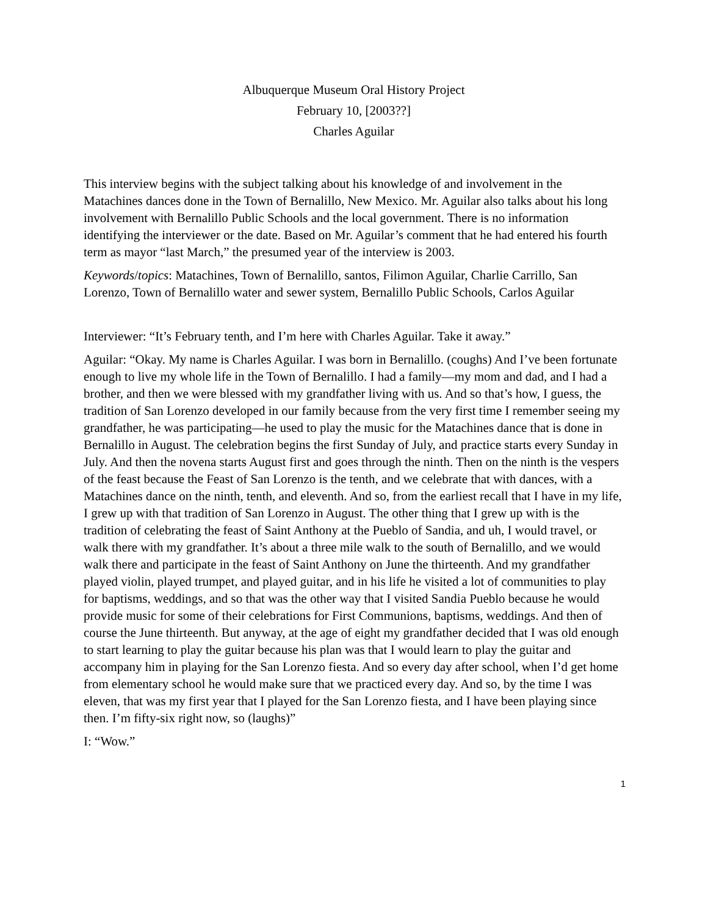Albuquerque Museum Oral History Project
February 10, [2003??]
Charles Aguilar
This interview begins with the subject talking about his knowledge of and involvement in the Matachines dances done in the Town of Bernalillo, New Mexico. Mr. Aguilar also talks about his long involvement with Bernalillo Public Schools and the local government. There is no information identifying the interviewer or the date. Based on Mr. Aguilar’s comment that he had entered his fourth term as mayor “last March,” the presumed year of the interview is 2003.
Keywords/topics: Matachines, Town of Bernalillo, santos, Filimon Aguilar, Charlie Carrillo, San Lorenzo, Town of Bernalillo water and sewer system, Bernalillo Public Schools, Carlos Aguilar
Interviewer: “It’s February tenth, and I’m here with Charles Aguilar. Take it away.”
Aguilar: “Okay. My name is Charles Aguilar. I was born in Bernalillo. (coughs) And I’ve been fortunate enough to live my whole life in the Town of Bernalillo. I had a family—my mom and dad, and I had a brother, and then we were blessed with my grandfather living with us. And so that’s how, I guess, the tradition of San Lorenzo developed in our family because from the very first time I remember seeing my grandfather, he was participating—he used to play the music for the Matachines dance that is done in Bernalillo in August. The celebration begins the first Sunday of July, and practice starts every Sunday in July. And then the novena starts August first and goes through the ninth. Then on the ninth is the vespers of the feast because the Feast of San Lorenzo is the tenth, and we celebrate that with dances, with a Matachines dance on the ninth, tenth, and eleventh. And so, from the earliest recall that I have in my life, I grew up with that tradition of San Lorenzo in August. The other thing that I grew up with is the tradition of celebrating the feast of Saint Anthony at the Pueblo of Sandia, and uh, I would travel, or walk there with my grandfather. It’s about a three mile walk to the south of Bernalillo, and we would walk there and participate in the feast of Saint Anthony on June the thirteenth. And my grandfather played violin, played trumpet, and played guitar, and in his life he visited a lot of communities to play for baptisms, weddings, and so that was the other way that I visited Sandia Pueblo because he would provide music for some of their celebrations for First Communions, baptisms, weddings. And then of course the June thirteenth. But anyway, at the age of eight my grandfather decided that I was old enough to start learning to play the guitar because his plan was that I would learn to play the guitar and accompany him in playing for the San Lorenzo fiesta. And so every day after school, when I’d get home from elementary school he would make sure that we practiced every day. And so, by the time I was eleven, that was my first year that I played for the San Lorenzo fiesta, and I have been playing since then. I’m fifty-six right now, so (laughs)”
I: “Wow.”
1